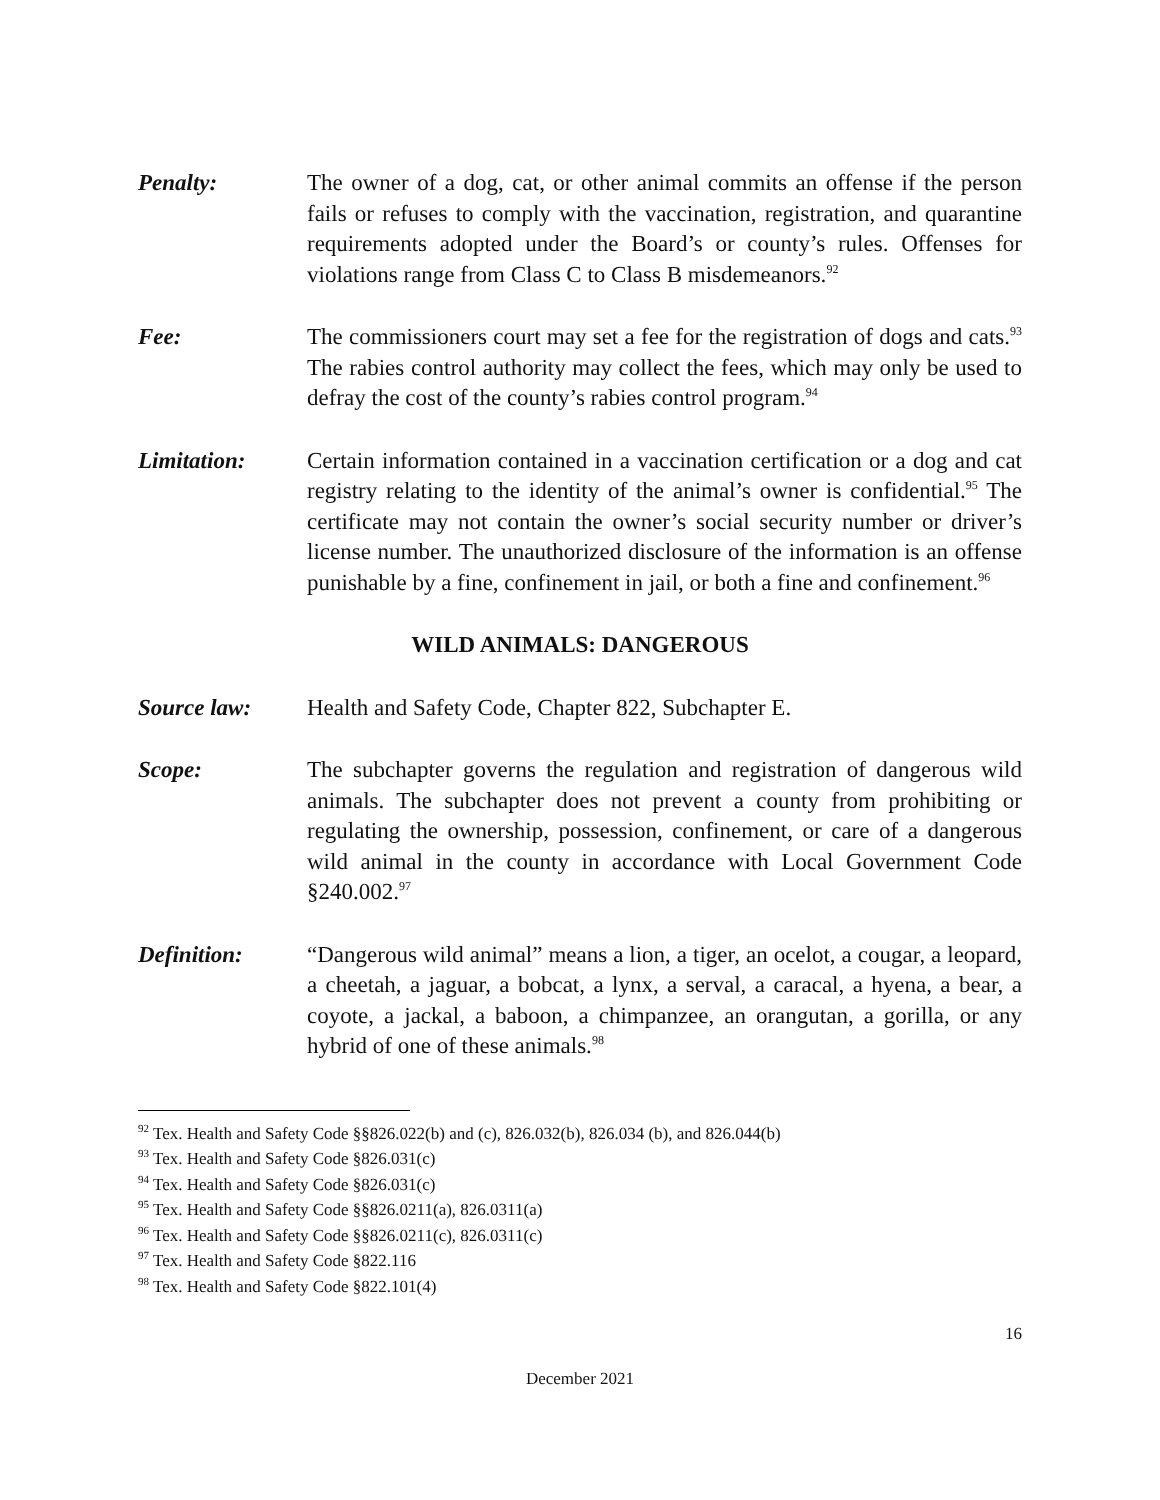Penalty: The owner of a dog, cat, or other animal commits an offense if the person fails or refuses to comply with the vaccination, registration, and quarantine requirements adopted under the Board’s or county’s rules. Offenses for violations range from Class C to Class B misdemeanors.<sup>92</sup>
Fee: The commissioners court may set a fee for the registration of dogs and cats.<sup>93</sup> The rabies control authority may collect the fees, which may only be used to defray the cost of the county’s rabies control program.<sup>94</sup>
Limitation: Certain information contained in a vaccination certification or a dog and cat registry relating to the identity of the animal’s owner is confidential.<sup>95</sup> The certificate may not contain the owner’s social security number or driver’s license number. The unauthorized disclosure of the information is an offense punishable by a fine, confinement in jail, or both a fine and confinement.<sup>96</sup>
WILD ANIMALS: DANGEROUS
Source law: Health and Safety Code, Chapter 822, Subchapter E.
Scope: The subchapter governs the regulation and registration of dangerous wild animals. The subchapter does not prevent a county from prohibiting or regulating the ownership, possession, confinement, or care of a dangerous wild animal in the county in accordance with Local Government Code §240.002.<sup>97</sup>
Definition: “Dangerous wild animal” means a lion, a tiger, an ocelot, a cougar, a leopard, a cheetah, a jaguar, a bobcat, a lynx, a serval, a caracal, a hyena, a bear, a coyote, a jackal, a baboon, a chimpanzee, an orangutan, a gorilla, or any hybrid of one of these animals.<sup>98</sup>
<sup>92</sup> Tex. Health and Safety Code §§826.022(b) and (c), 826.032(b), 826.034 (b), and 826.044(b)
<sup>93</sup> Tex. Health and Safety Code §826.031(c)
<sup>94</sup> Tex. Health and Safety Code §826.031(c)
<sup>95</sup> Tex. Health and Safety Code §§826.0211(a), 826.0311(a)
<sup>96</sup> Tex. Health and Safety Code §§826.0211(c), 826.0311(c)
<sup>97</sup> Tex. Health and Safety Code §822.116
<sup>98</sup> Tex. Health and Safety Code §822.101(4)
16
December 2021